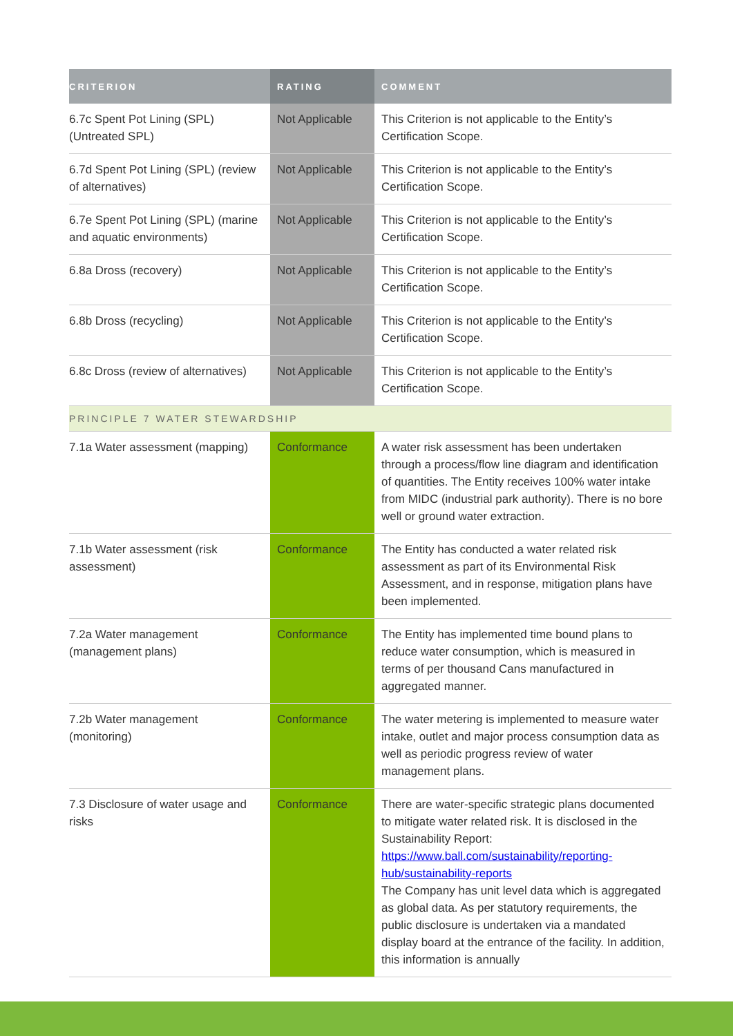| CRITERION | RATING | COMMENT |
| --- | --- | --- |
| 6.7c Spent Pot Lining (SPL) (Untreated SPL) | Not Applicable | This Criterion is not applicable to the Entity’s Certification Scope. |
| 6.7d Spent Pot Lining (SPL) (review of alternatives) | Not Applicable | This Criterion is not applicable to the Entity’s Certification Scope. |
| 6.7e Spent Pot Lining (SPL) (marine and aquatic environments) | Not Applicable | This Criterion is not applicable to the Entity’s Certification Scope. |
| 6.8a Dross (recovery) | Not Applicable | This Criterion is not applicable to the Entity’s Certification Scope. |
| 6.8b Dross (recycling) | Not Applicable | This Criterion is not applicable to the Entity’s Certification Scope. |
| 6.8c Dross (review of alternatives) | Not Applicable | This Criterion is not applicable to the Entity’s Certification Scope. |
| PRINCIPLE 7 WATER STEWARDSHIP | | |
| 7.1a Water assessment (mapping) | Conformance | A water risk assessment has been undertaken through a process/flow line diagram and identification of quantities. The Entity receives 100% water intake from MIDC (industrial park authority). There is no bore well or ground water extraction. |
| 7.1b Water assessment (risk assessment) | Conformance | The Entity has conducted a water related risk assessment as part of its Environmental Risk Assessment, and in response, mitigation plans have been implemented. |
| 7.2a Water management (management plans) | Conformance | The Entity has implemented time bound plans to reduce water consumption, which is measured in terms of per thousand Cans manufactured in aggregated manner. |
| 7.2b Water management (monitoring) | Conformance | The water metering is implemented to measure water intake, outlet and major process consumption data as well as periodic progress review of water management plans. |
| 7.3 Disclosure of water usage and risks | Conformance | There are water-specific strategic plans documented to mitigate water related risk. It is disclosed in the Sustainability Report: https://www.ball.com/sustainability/reporting-hub/sustainability-reports The Company has unit level data which is aggregated as global data. As per statutory requirements, the public disclosure is undertaken via a mandated display board at the entrance of the facility. In addition, this information is annually |